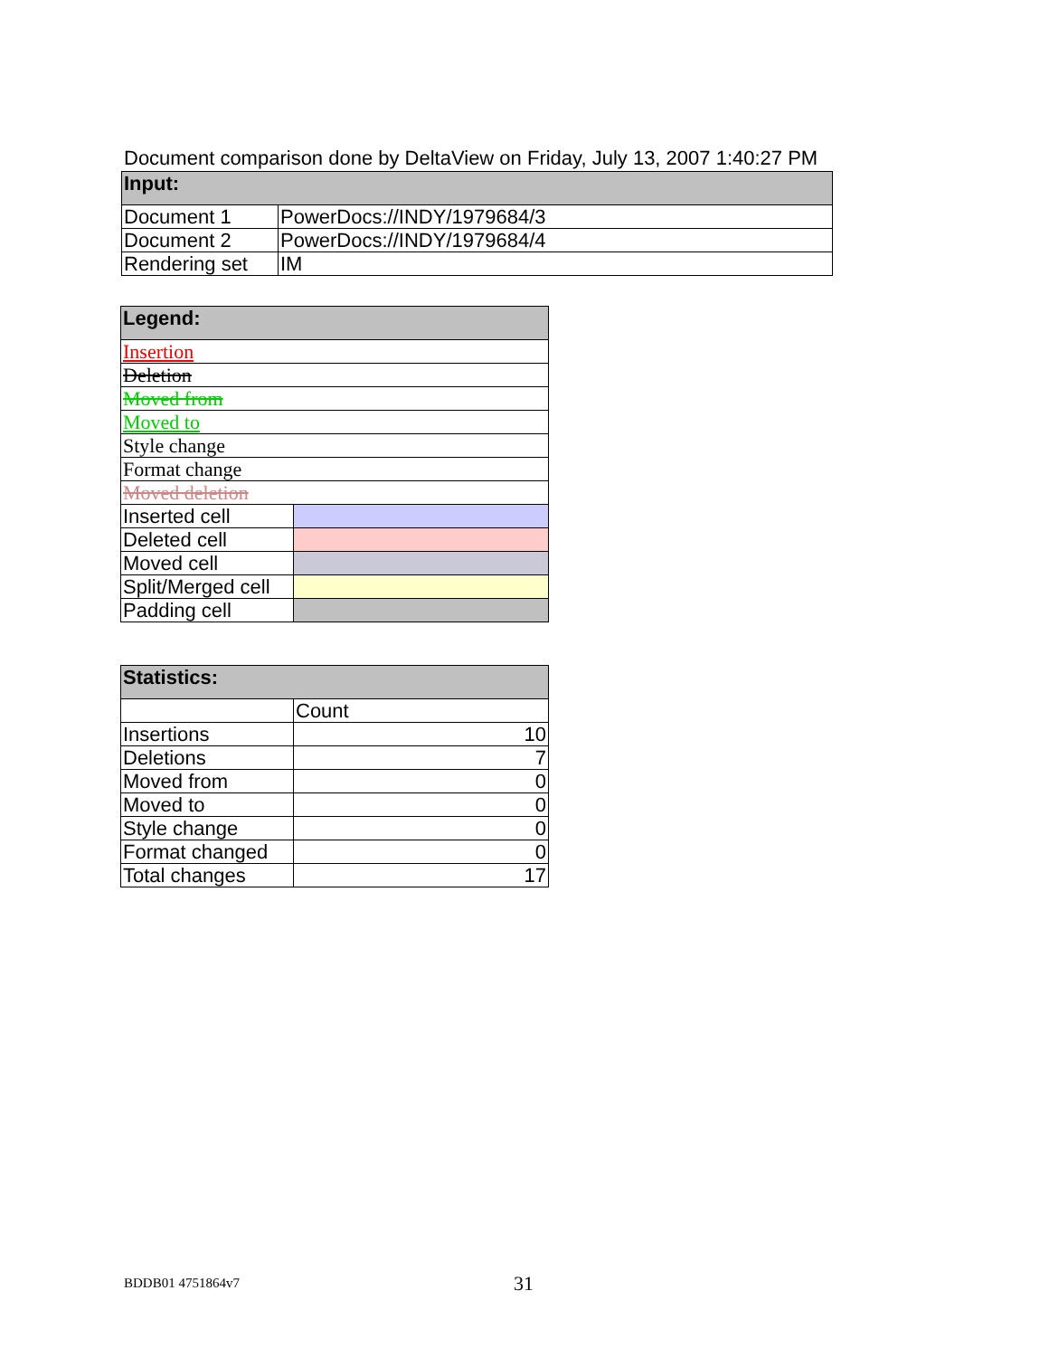Document comparison done by DeltaView on Friday, July 13, 2007 1:40:27 PM
| Input: | |
| Document 1 | PowerDocs://INDY/1979684/3 |
| Document 2 | PowerDocs://INDY/1979684/4 |
| Rendering set | IM |
| Legend: | |
| Insertion | |
| Deletion | |
| Moved from | |
| Moved to | |
| Style change | |
| Format change | |
| Moved deletion | |
| Inserted cell | |
| Deleted cell | |
| Moved cell | |
| Split/Merged cell | |
| Padding cell | |
| Statistics: | |
| | Count |
| Insertions | 10 |
| Deletions | 7 |
| Moved from | 0 |
| Moved to | 0 |
| Style change | 0 |
| Format changed | 0 |
| Total changes | 17 |
BDDB01 4751864v7 31